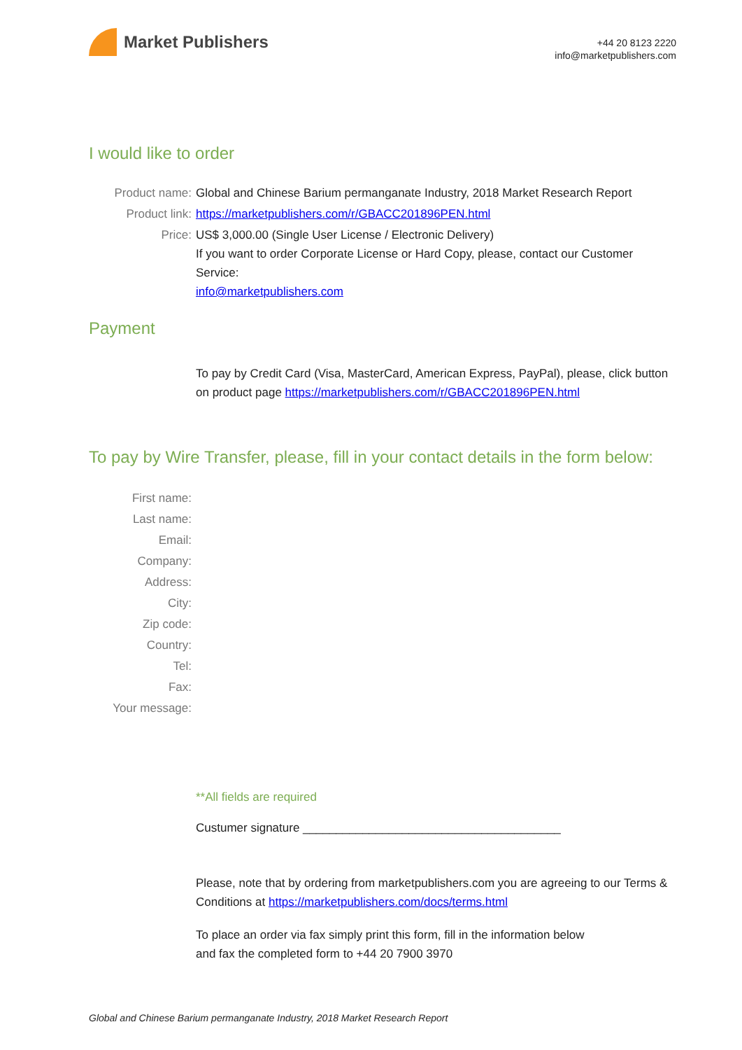Market Publishers
+44 20 8123 2220
info@marketpublishers.com
I would like to order
Product name: Global and Chinese Barium permanganate Industry, 2018 Market Research Report
Product link: https://marketpublishers.com/r/GBACC201896PEN.html
Price: US$ 3,000.00 (Single User License / Electronic Delivery)
If you want to order Corporate License or Hard Copy, please, contact our Customer Service:
info@marketpublishers.com
Payment
To pay by Credit Card (Visa, MasterCard, American Express, PayPal), please, click button on product page https://marketpublishers.com/r/GBACC201896PEN.html
To pay by Wire Transfer, please, fill in your contact details in the form below:
First name:
Last name:
Email:
Company:
Address:
City:
Zip code:
Country:
Tel:
Fax:
Your message:
**All fields are required
Custumer signature _______________________________________
Please, note that by ordering from marketpublishers.com you are agreeing to our Terms & Conditions at https://marketpublishers.com/docs/terms.html
To place an order via fax simply print this form, fill in the information below
and fax the completed form to +44 20 7900 3970
Global and Chinese Barium permanganate Industry, 2018 Market Research Report